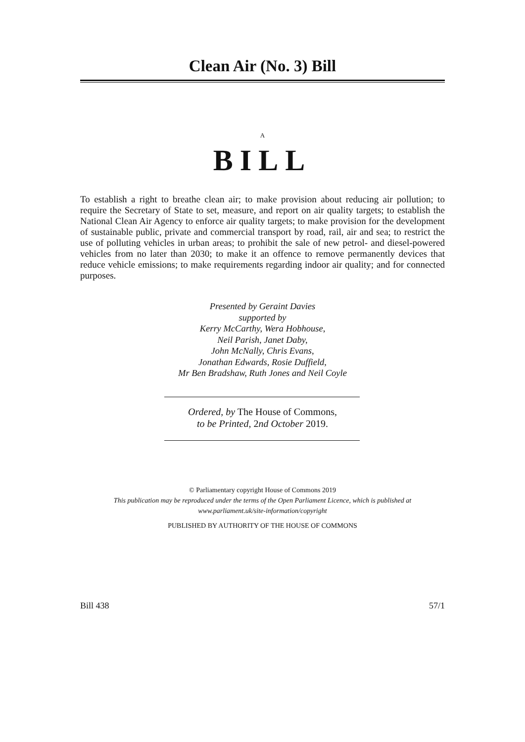Clean Air (No. 3) Bill
A
BILL
To establish a right to breathe clean air; to make provision about reducing air pollution; to require the Secretary of State to set, measure, and report on air quality targets; to establish the National Clean Air Agency to enforce air quality targets; to make provision for the development of sustainable public, private and commercial transport by road, rail, air and sea; to restrict the use of polluting vehicles in urban areas; to prohibit the sale of new petrol- and diesel-powered vehicles from no later than 2030; to make it an offence to remove permanently devices that reduce vehicle emissions; to make requirements regarding indoor air quality; and for connected purposes.
Presented by Geraint Davies
supported by
Kerry McCarthy, Wera Hobhouse,
Neil Parish, Janet Daby,
John McNally, Chris Evans,
Jonathan Edwards, Rosie Duffield,
Mr Ben Bradshaw, Ruth Jones and Neil Coyle
Ordered, by The House of Commons,
to be Printed, 2nd October 2019.
© Parliamentary copyright House of Commons 2019
This publication may be reproduced under the terms of the Open Parliament Licence, which is published at
www.parliament.uk/site-information/copyright
PUBLISHED BY AUTHORITY OF THE HOUSE OF COMMONS
Bill 438 57/1